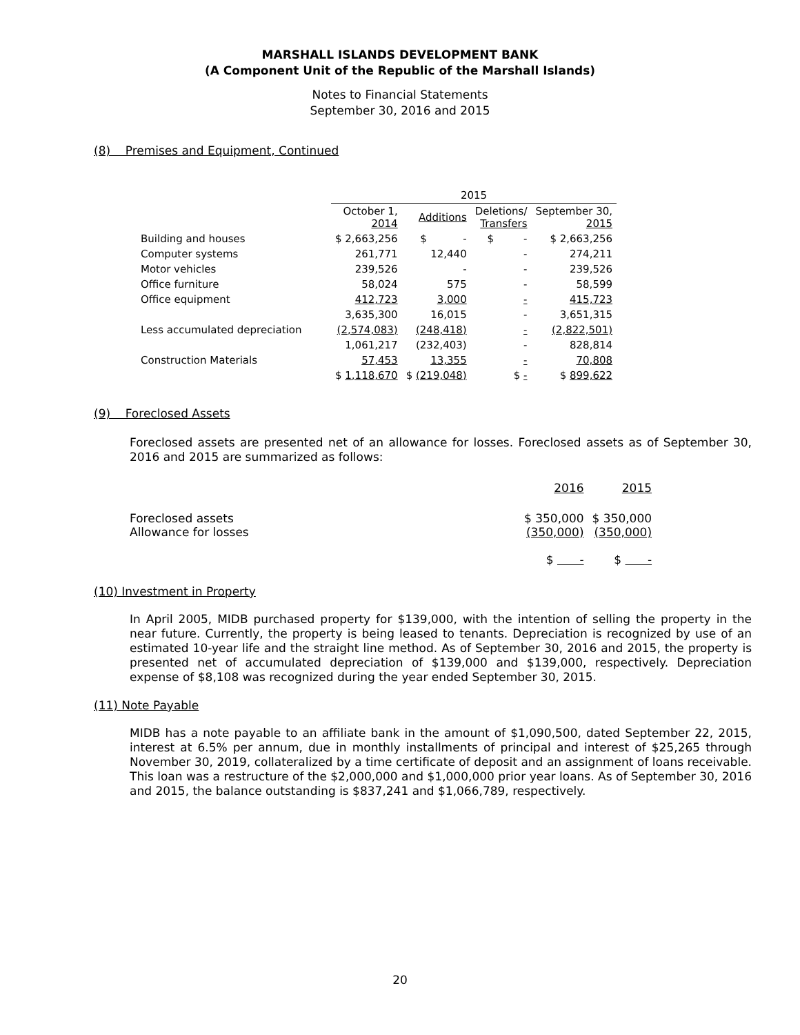MARSHALL ISLANDS DEVELOPMENT BANK
(A Component Unit of the Republic of the Marshall Islands)
Notes to Financial Statements
September 30, 2016 and 2015
(8) Premises and Equipment, Continued
| | 2015 | | | |
| --- | --- | --- | --- | --- |
| | October 1, 2014 | Additions | Deletions/ Transfers | September 30, 2015 |
| Building and houses | $ 2,663,256 | $ - | $ - | $ 2,663,256 |
| Computer systems | 261,771 | 12,440 | - | 274,211 |
| Motor vehicles | 239,526 | - | - | 239,526 |
| Office furniture | 58,024 | 575 | - | 58,599 |
| Office equipment | 412,723 | 3,000 | - | 415,723 |
| | 3,635,300 | 16,015 | - | 3,651,315 |
| Less accumulated depreciation | (2,574,083) | (248,418) | - | (2,822,501) |
| | 1,061,217 | (232,403) | - | 828,814 |
| Construction Materials | 57,453 | 13,355 | - | 70,808 |
| | $ 1,118,670 | $ (219,048) | $ - | $ 899,622 |
(9) Foreclosed Assets
Foreclosed assets are presented net of an allowance for losses. Foreclosed assets as of September 30, 2016 and 2015 are summarized as follows:
| | 2016 | 2015 |
| --- | --- | --- |
| Foreclosed assets Allowance for losses | $ 350,000 (350,000) | $ 350,000 (350,000) |
| | $ - | $ - |
(10) Investment in Property
In April 2005, MIDB purchased property for $139,000, with the intention of selling the property in the near future. Currently, the property is being leased to tenants. Depreciation is recognized by use of an estimated 10-year life and the straight line method. As of September 30, 2016 and 2015, the property is presented net of accumulated depreciation of $139,000 and $139,000, respectively. Depreciation expense of $8,108 was recognized during the year ended September 30, 2015.
(11) Note Payable
MIDB has a note payable to an affiliate bank in the amount of $1,090,500, dated September 22, 2015, interest at 6.5% per annum, due in monthly installments of principal and interest of $25,265 through November 30, 2019, collateralized by a time certificate of deposit and an assignment of loans receivable. This loan was a restructure of the $2,000,000 and $1,000,000 prior year loans. As of September 30, 2016 and 2015, the balance outstanding is $837,241 and $1,066,789, respectively.
20